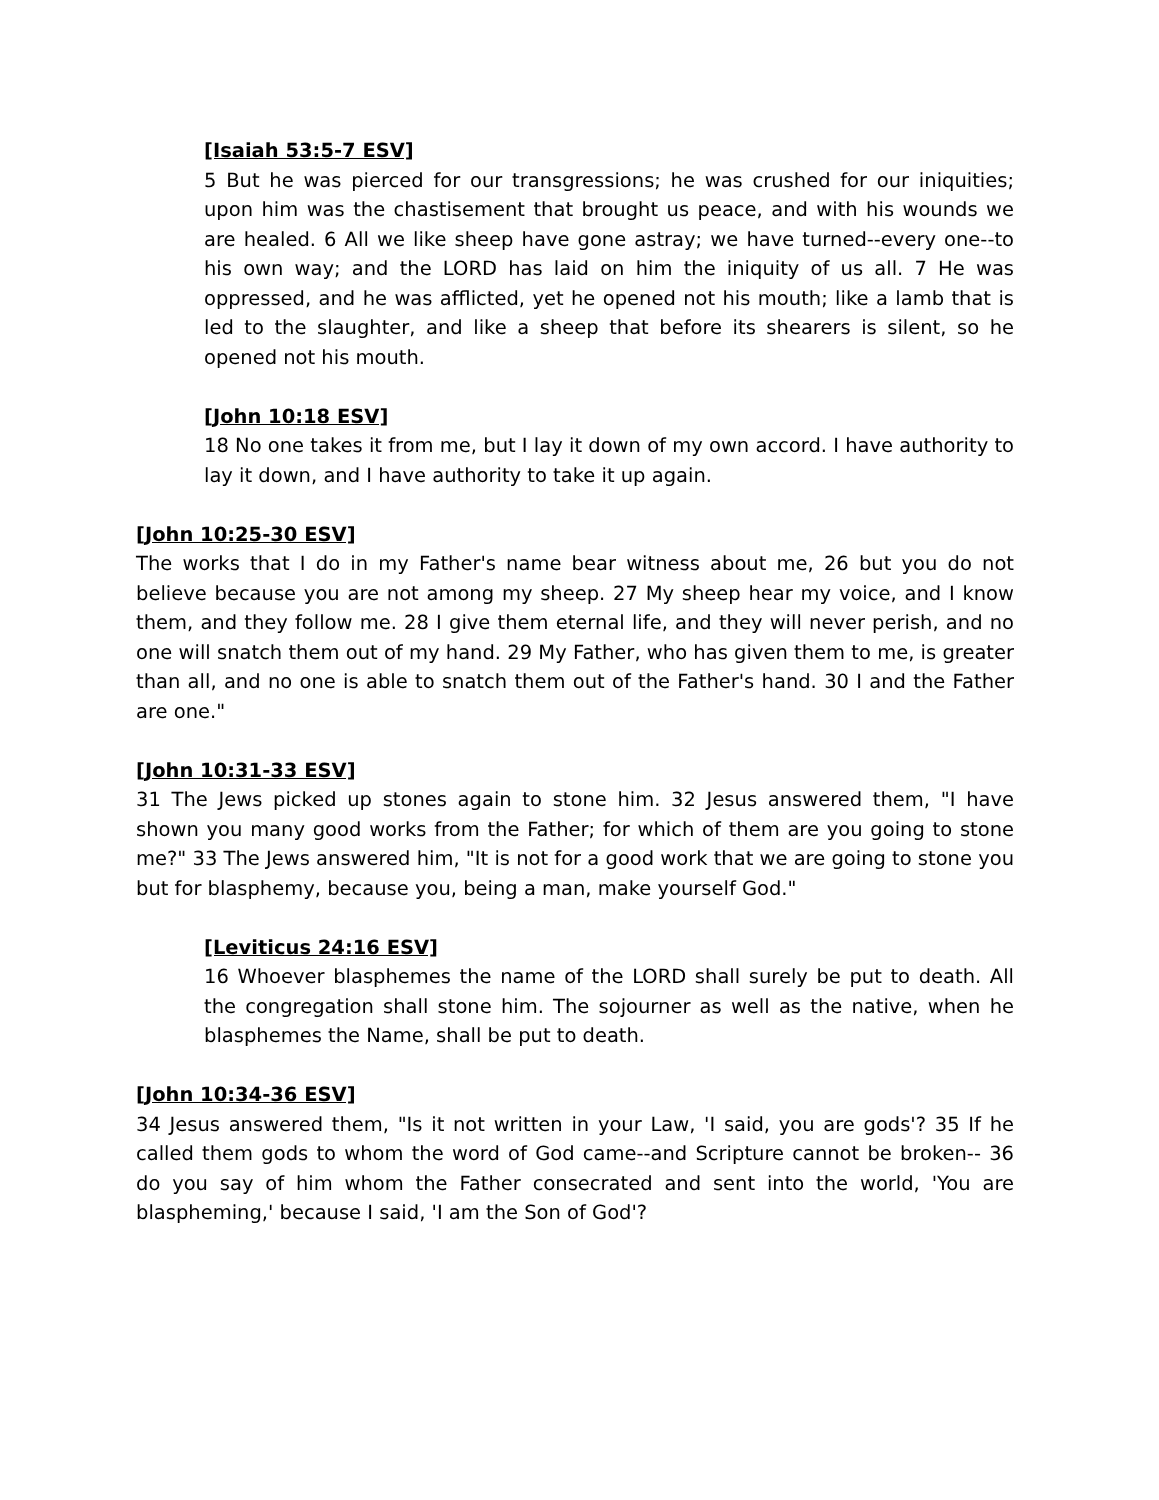[Isaiah 53:5-7 ESV]
5 But he was pierced for our transgressions; he was crushed for our iniquities; upon him was the chastisement that brought us peace, and with his wounds we are healed. 6 All we like sheep have gone astray; we have turned--every one--to his own way; and the LORD has laid on him the iniquity of us all. 7 He was oppressed, and he was afflicted, yet he opened not his mouth; like a lamb that is led to the slaughter, and like a sheep that before its shearers is silent, so he opened not his mouth.
[John 10:18 ESV]
18 No one takes it from me, but I lay it down of my own accord. I have authority to lay it down, and I have authority to take it up again.
[John 10:25-30 ESV]
The works that I do in my Father's name bear witness about me, 26 but you do not believe because you are not among my sheep. 27 My sheep hear my voice, and I know them, and they follow me. 28 I give them eternal life, and they will never perish, and no one will snatch them out of my hand. 29 My Father, who has given them to me, is greater than all, and no one is able to snatch them out of the Father's hand. 30 I and the Father are one."
[John 10:31-33 ESV]
31 The Jews picked up stones again to stone him. 32 Jesus answered them, "I have shown you many good works from the Father; for which of them are you going to stone me?" 33 The Jews answered him, "It is not for a good work that we are going to stone you but for blasphemy, because you, being a man, make yourself God."
[Leviticus 24:16 ESV]
16 Whoever blasphemes the name of the LORD shall surely be put to death. All the congregation shall stone him. The sojourner as well as the native, when he blasphemes the Name, shall be put to death.
[John 10:34-36 ESV]
34 Jesus answered them, "Is it not written in your Law, 'I said, you are gods'? 35 If he called them gods to whom the word of God came--and Scripture cannot be broken-- 36 do you say of him whom the Father consecrated and sent into the world, 'You are blaspheming,' because I said, 'I am the Son of God'?